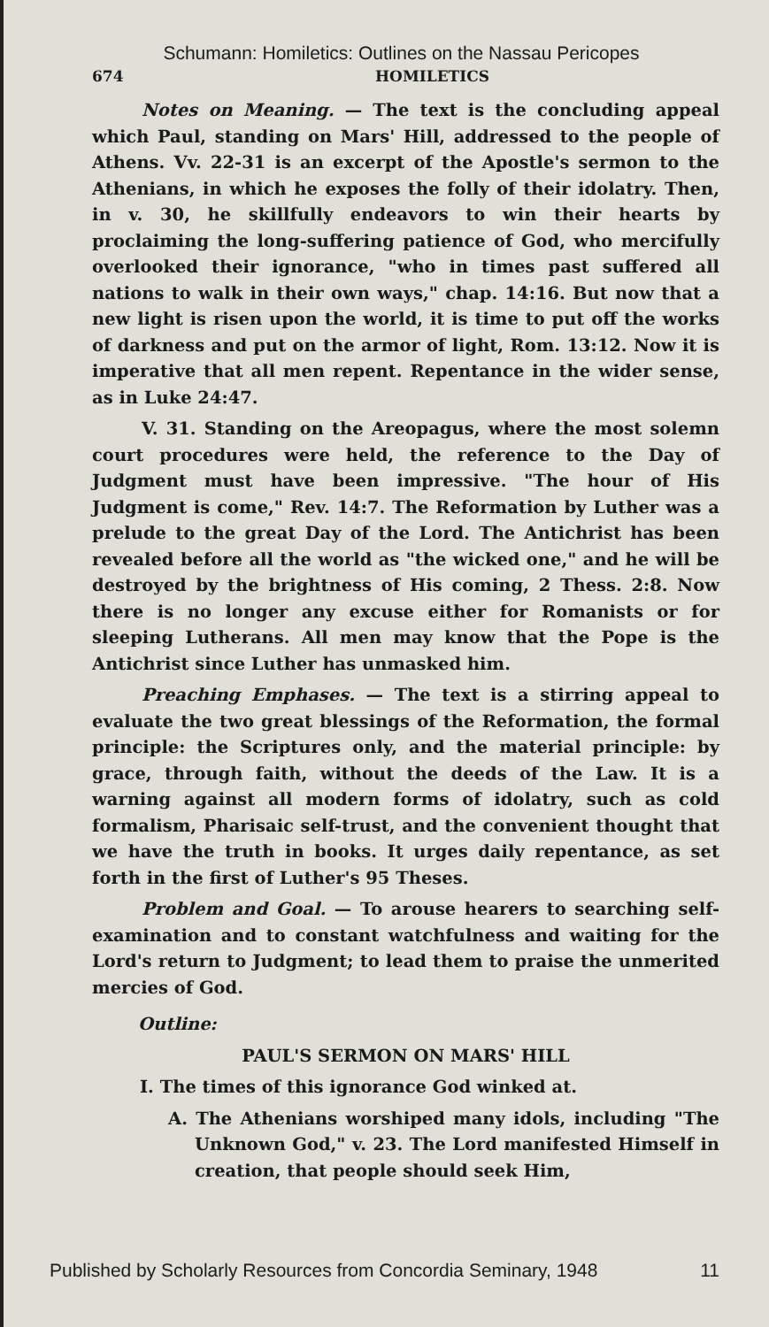Schumann: Homiletics: Outlines on the Nassau Pericopes
674 HOMILETICS
Notes on Meaning. — The text is the concluding appeal which Paul, standing on Mars' Hill, addressed to the people of Athens. Vv. 22-31 is an excerpt of the Apostle's sermon to the Athenians, in which he exposes the folly of their idolatry. Then, in v. 30, he skillfully endeavors to win their hearts by proclaiming the long-suffering patience of God, who mercifully overlooked their ignorance, "who in times past suffered all nations to walk in their own ways," chap. 14:16. But now that a new light is risen upon the world, it is time to put off the works of darkness and put on the armor of light, Rom. 13:12. Now it is imperative that all men repent. Repentance in the wider sense, as in Luke 24:47.
V. 31. Standing on the Areopagus, where the most solemn court procedures were held, the reference to the Day of Judgment must have been impressive. "The hour of His Judgment is come," Rev. 14:7. The Reformation by Luther was a prelude to the great Day of the Lord. The Antichrist has been revealed before all the world as "the wicked one," and he will be destroyed by the brightness of His coming, 2 Thess. 2:8. Now there is no longer any excuse either for Romanists or for sleeping Lutherans. All men may know that the Pope is the Antichrist since Luther has unmasked him.
Preaching Emphases. — The text is a stirring appeal to evaluate the two great blessings of the Reformation, the formal principle: the Scriptures only, and the material principle: by grace, through faith, without the deeds of the Law. It is a warning against all modern forms of idolatry, such as cold formalism, Pharisaic self-trust, and the convenient thought that we have the truth in books. It urges daily repentance, as set forth in the first of Luther's 95 Theses.
Problem and Goal. — To arouse hearers to searching self-examination and to constant watchfulness and waiting for the Lord's return to Judgment; to lead them to praise the unmerited mercies of God.
Outline:
PAUL'S SERMON ON MARS' HILL
I. The times of this ignorance God winked at.
A. The Athenians worshiped many idols, including "The Unknown God," v. 23. The Lord manifested Himself in creation, that people should seek Him,
Published by Scholarly Resources from Concordia Seminary, 1948 11